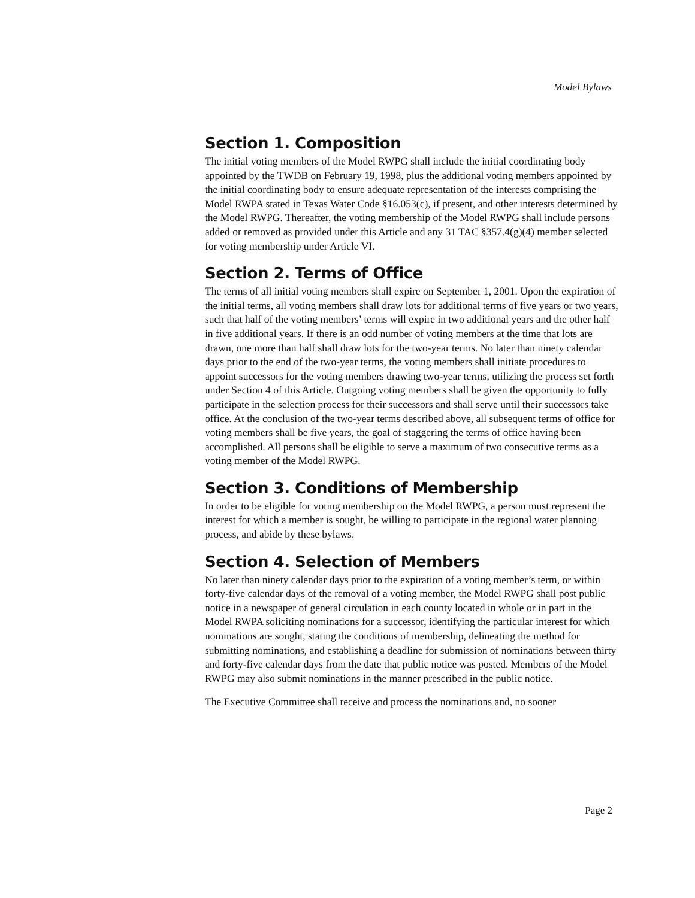Model Bylaws
Section 1. Composition
The initial voting members of the Model RWPG shall include the initial coordinating body appointed by the TWDB on February 19, 1998, plus the additional voting members appointed by the initial coordinating body to ensure adequate representation of the interests comprising the Model RWPA stated in Texas Water Code §16.053(c), if present, and other interests determined by the Model RWPG. Thereafter, the voting membership of the Model RWPG shall include persons added or removed as provided under this Article and any 31 TAC §357.4(g)(4) member selected for voting membership under Article VI.
Section 2. Terms of Office
The terms of all initial voting members shall expire on September 1, 2001. Upon the expiration of the initial terms, all voting members shall draw lots for additional terms of five years or two years, such that half of the voting members’ terms will expire in two additional years and the other half in five additional years. If there is an odd number of voting members at the time that lots are drawn, one more than half shall draw lots for the two-year terms. No later than ninety calendar days prior to the end of the two-year terms, the voting members shall initiate procedures to appoint successors for the voting members drawing two-year terms, utilizing the process set forth under Section 4 of this Article. Outgoing voting members shall be given the opportunity to fully participate in the selection process for their successors and shall serve until their successors take office. At the conclusion of the two-year terms described above, all subsequent terms of office for voting members shall be five years, the goal of staggering the terms of office having been accomplished. All persons shall be eligible to serve a maximum of two consecutive terms as a voting member of the Model RWPG.
Section 3. Conditions of Membership
In order to be eligible for voting membership on the Model RWPG, a person must represent the interest for which a member is sought, be willing to participate in the regional water planning process, and abide by these bylaws.
Section 4. Selection of Members
No later than ninety calendar days prior to the expiration of a voting member’s term, or within forty-five calendar days of the removal of a voting member, the Model RWPG shall post public notice in a newspaper of general circulation in each county located in whole or in part in the Model RWPA soliciting nominations for a successor, identifying the particular interest for which nominations are sought, stating the conditions of membership, delineating the method for submitting nominations, and establishing a deadline for submission of nominations between thirty and forty-five calendar days from the date that public notice was posted. Members of the Model RWPG may also submit nominations in the manner prescribed in the public notice.
The Executive Committee shall receive and process the nominations and, no sooner
Page 2